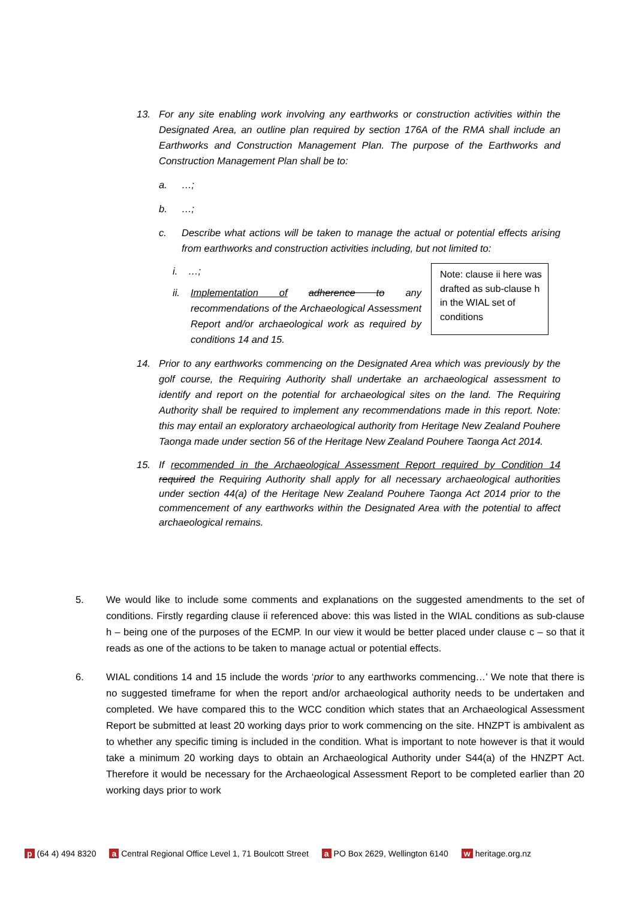13. For any site enabling work involving any earthworks or construction activities within the Designated Area, an outline plan required by section 176A of the RMA shall include an Earthworks and Construction Management Plan. The purpose of the Earthworks and Construction Management Plan shall be to:
a. …;
b. …;
c. Describe what actions will be taken to manage the actual or potential effects arising from earthworks and construction activities including, but not limited to:
i. …;
ii. Implementation of adherence to any recommendations of the Archaeological Assessment Report and/or archaeological work as required by conditions 14 and 15.
Note: clause ii here was drafted as sub-clause h in the WIAL set of conditions
14. Prior to any earthworks commencing on the Designated Area which was previously by the golf course, the Requiring Authority shall undertake an archaeological assessment to identify and report on the potential for archaeological sites on the land. The Requiring Authority shall be required to implement any recommendations made in this report. Note: this may entail an exploratory archaeological authority from Heritage New Zealand Pouhere Taonga made under section 56 of the Heritage New Zealand Pouhere Taonga Act 2014.
15. If recommended in the Archaeological Assessment Report required by Condition 14 required the Requiring Authority shall apply for all necessary archaeological authorities under section 44(a) of the Heritage New Zealand Pouhere Taonga Act 2014 prior to the commencement of any earthworks within the Designated Area with the potential to affect archaeological remains.
5. We would like to include some comments and explanations on the suggested amendments to the set of conditions. Firstly regarding clause ii referenced above: this was listed in the WIAL conditions as sub-clause h – being one of the purposes of the ECMP. In our view it would be better placed under clause c – so that it reads as one of the actions to be taken to manage actual or potential effects.
6. WIAL conditions 14 and 15 include the words ‘prior to any earthworks commencing…’ We note that there is no suggested timeframe for when the report and/or archaeological authority needs to be undertaken and completed. We have compared this to the WCC condition which states that an Archaeological Assessment Report be submitted at least 20 working days prior to work commencing on the site. HNZPT is ambivalent as to whether any specific timing is included in the condition. What is important to note however is that it would take a minimum 20 working days to obtain an Archaeological Authority under S44(a) of the HNZPT Act. Therefore it would be necessary for the Archaeological Assessment Report to be completed earlier than 20 working days prior to work
p (64 4) 494 8320 a Central Regional Office Level 1, 71 Boulcott Street a PO Box 2629, Wellington 6140 w heritage.org.nz